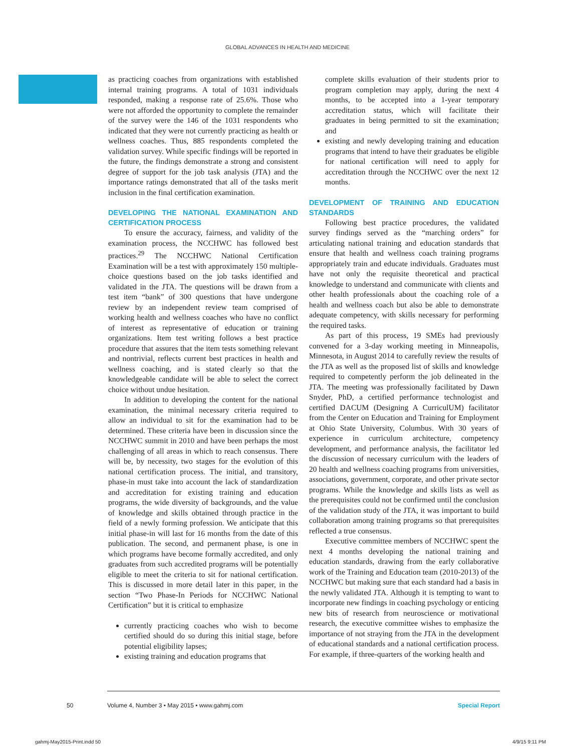GLOBAL ADVANCES IN HEALTH AND MEDICINE
as practicing coaches from organizations with established internal training programs. A total of 1031 individuals responded, making a response rate of 25.6%. Those who were not afforded the opportunity to complete the remainder of the survey were the 146 of the 1031 respondents who indicated that they were not currently practicing as health or wellness coaches. Thus, 885 respondents completed the validation survey. While specific findings will be reported in the future, the findings demonstrate a strong and consistent degree of support for the job task analysis (JTA) and the importance ratings demonstrated that all of the tasks merit inclusion in the final certification examination.
DEVELOPING THE NATIONAL EXAMINATION AND CERTIFICATION PROCESS
To ensure the accuracy, fairness, and validity of the examination process, the NCCHWC has followed best practices.<sup>29</sup> The NCCHWC National Certification Examination will be a test with approximately 150 multiple-choice questions based on the job tasks identified and validated in the JTA. The questions will be drawn from a test item “bank” of 300 questions that have undergone review by an independent review team comprised of working health and wellness coaches who have no conflict of interest as representative of education or training organizations. Item test writing follows a best practice procedure that assures that the item tests something relevant and nontrivial, reflects current best practices in health and wellness coaching, and is stated clearly so that the knowledgeable candidate will be able to select the correct choice without undue hesitation.
In addition to developing the content for the national examination, the minimal necessary criteria required to allow an individual to sit for the examination had to be determined. These criteria have been in discussion since the NCCHWC summit in 2010 and have been perhaps the most challenging of all areas in which to reach consensus. There will be, by necessity, two stages for the evolution of this national certification process. The initial, and transitory, phase-in must take into account the lack of standardization and accreditation for existing training and education programs, the wide diversity of backgrounds, and the value of knowledge and skills obtained through practice in the field of a newly forming profession. We anticipate that this initial phase-in will last for 16 months from the date of this publication. The second, and permanent phase, is one in which programs have become formally accredited, and only graduates from such accredited programs will be potentially eligible to meet the criteria to sit for national certification. This is discussed in more detail later in this paper, in the section “Two Phase-In Periods for NCCHWC National Certification” but it is critical to emphasize
currently practicing coaches who wish to become certified should do so during this initial stage, before potential eligibility lapses;
existing training and education programs that
complete skills evaluation of their students prior to program completion may apply, during the next 4 months, to be accepted into a 1-year temporary accreditation status, which will facilitate their graduates in being permitted to sit the examination; and
existing and newly developing training and education programs that intend to have their graduates be eligible for national certification will need to apply for accreditation through the NCCHWC over the next 12 months.
DEVELOPMENT OF TRAINING AND EDUCATION STANDARDS
Following best practice procedures, the validated survey findings served as the “marching orders” for articulating national training and education standards that ensure that health and wellness coach training programs appropriately train and educate individuals. Graduates must have not only the requisite theoretical and practical knowledge to understand and communicate with clients and other health professionals about the coaching role of a health and wellness coach but also be able to demonstrate adequate competency, with skills necessary for performing the required tasks.
As part of this process, 19 SMEs had previously convened for a 3-day working meeting in Minneapolis, Minnesota, in August 2014 to carefully review the results of the JTA as well as the proposed list of skills and knowledge required to competently perform the job delineated in the JTA. The meeting was professionally facilitated by Dawn Snyder, PhD, a certified performance technologist and certified DACUM (Designing A CurriculUM) facilitator from the Center on Education and Training for Employment at Ohio State University, Columbus. With 30 years of experience in curriculum architecture, competency development, and performance analysis, the facilitator led the discussion of necessary curriculum with the leaders of 20 health and wellness coaching programs from universities, associations, government, corporate, and other private sector programs. While the knowledge and skills lists as well as the prerequisites could not be confirmed until the conclusion of the validation study of the JTA, it was important to build collaboration among training programs so that prerequisites reflected a true consensus.
Executive committee members of NCCHWC spent the next 4 months developing the national training and education standards, drawing from the early collaborative work of the Training and Education team (2010-2013) of the NCCHWC but making sure that each standard had a basis in the newly validated JTA. Although it is tempting to want to incorporate new findings in coaching psychology or enticing new bits of research from neuroscience or motivational research, the executive committee wishes to emphasize the importance of not straying from the JTA in the development of educational standards and a national certification process. For example, if three-quarters of the working health and
50 Volume 4, Number 3 • May 2015 • www.gahmj.com Special Report
gahmj-May2015-Print.indd 50 4/9/15 9:11 PM